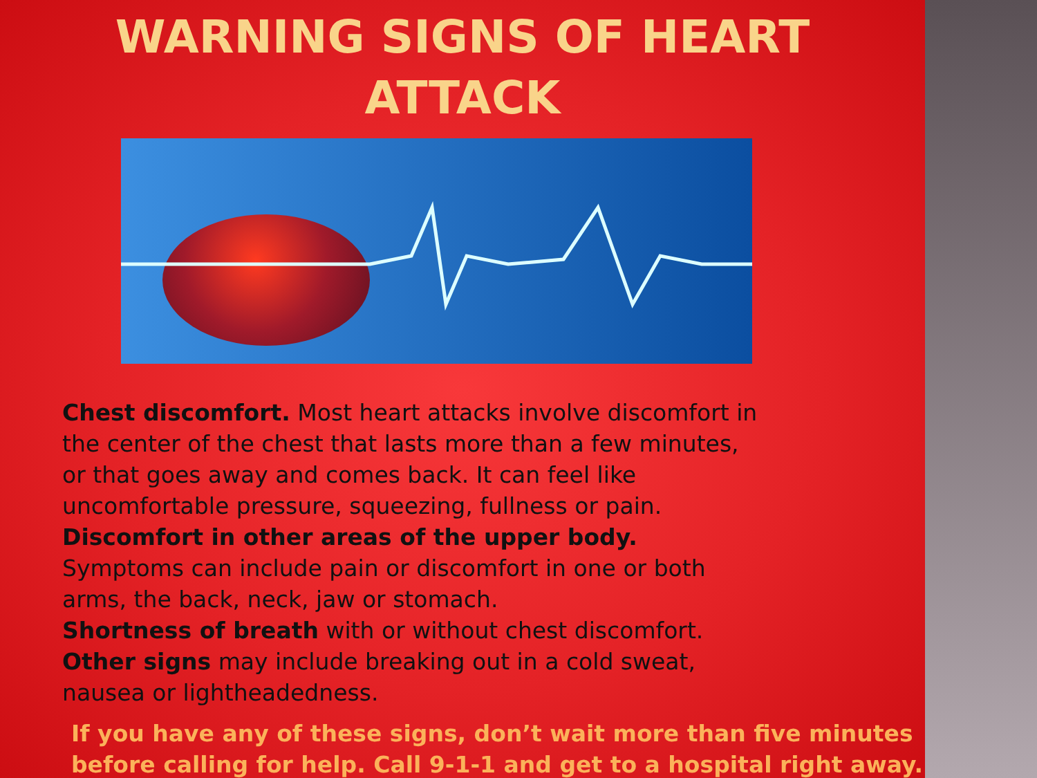WARNING SIGNS OF HEART
ATTACK
Chest discomfort. Most heart attacks involve discomfort in the center of the chest that lasts more than a few minutes, or that goes away and comes back. It can feel like uncomfortable pressure, squeezing, fullness or pain.
Discomfort in other areas of the upper body. Symptoms can include pain or discomfort in one or both arms, the back, neck, jaw or stomach.
Shortness of breath with or without chest discomfort.
Other signs may include breaking out in a cold sweat, nausea or lightheadedness.
If you have any of these signs, don’t wait more than five minutes before calling for help. Call 9-1-1 and get to a hospital right away.